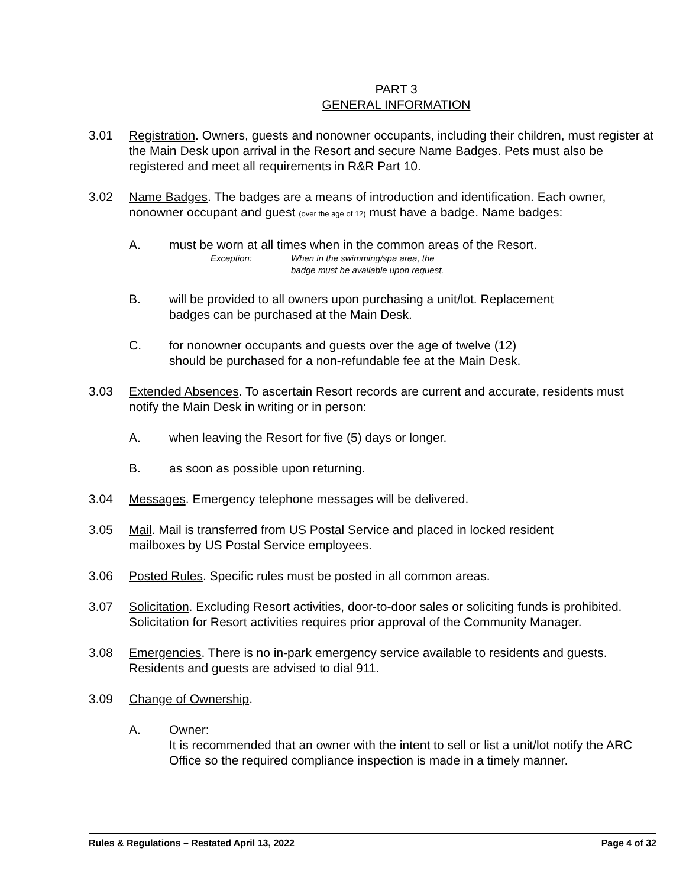PART 3
GENERAL INFORMATION
3.01 Registration. Owners, guests and nonowner occupants, including their children, must register at the Main Desk upon arrival in the Resort and secure Name Badges. Pets must also be registered and meet all requirements in R&R Part 10.
3.02 Name Badges. The badges are a means of introduction and identification. Each owner, nonowner occupant and guest (over the age of 12) must have a badge. Name badges:
A. must be worn at all times when in the common areas of the Resort.
Exception: When in the swimming/spa area, the
badge must be available upon request.
B. will be provided to all owners upon purchasing a unit/lot. Replacement
badges can be purchased at the Main Desk.
C. for nonowner occupants and guests over the age of twelve (12)
should be purchased for a non-refundable fee at the Main Desk.
3.03 Extended Absences. To ascertain Resort records are current and accurate, residents must notify the Main Desk in writing or in person:
A. when leaving the Resort for five (5) days or longer.
B. as soon as possible upon returning.
3.04 Messages. Emergency telephone messages will be delivered.
3.05 Mail. Mail is transferred from US Postal Service and placed in locked resident
mailboxes by US Postal Service employees.
3.06 Posted Rules. Specific rules must be posted in all common areas.
3.07 Solicitation. Excluding Resort activities, door-to-door sales or soliciting funds is prohibited. Solicitation for Resort activities requires prior approval of the Community Manager.
3.08 Emergencies. There is no in-park emergency service available to residents and guests. Residents and guests are advised to dial 911.
3.09 Change of Ownership.
A. Owner:
It is recommended that an owner with the intent to sell or list a unit/lot notify the ARC Office so the required compliance inspection is made in a timely manner.
Rules & Regulations – Restated April 13, 2022 Page 4 of 32